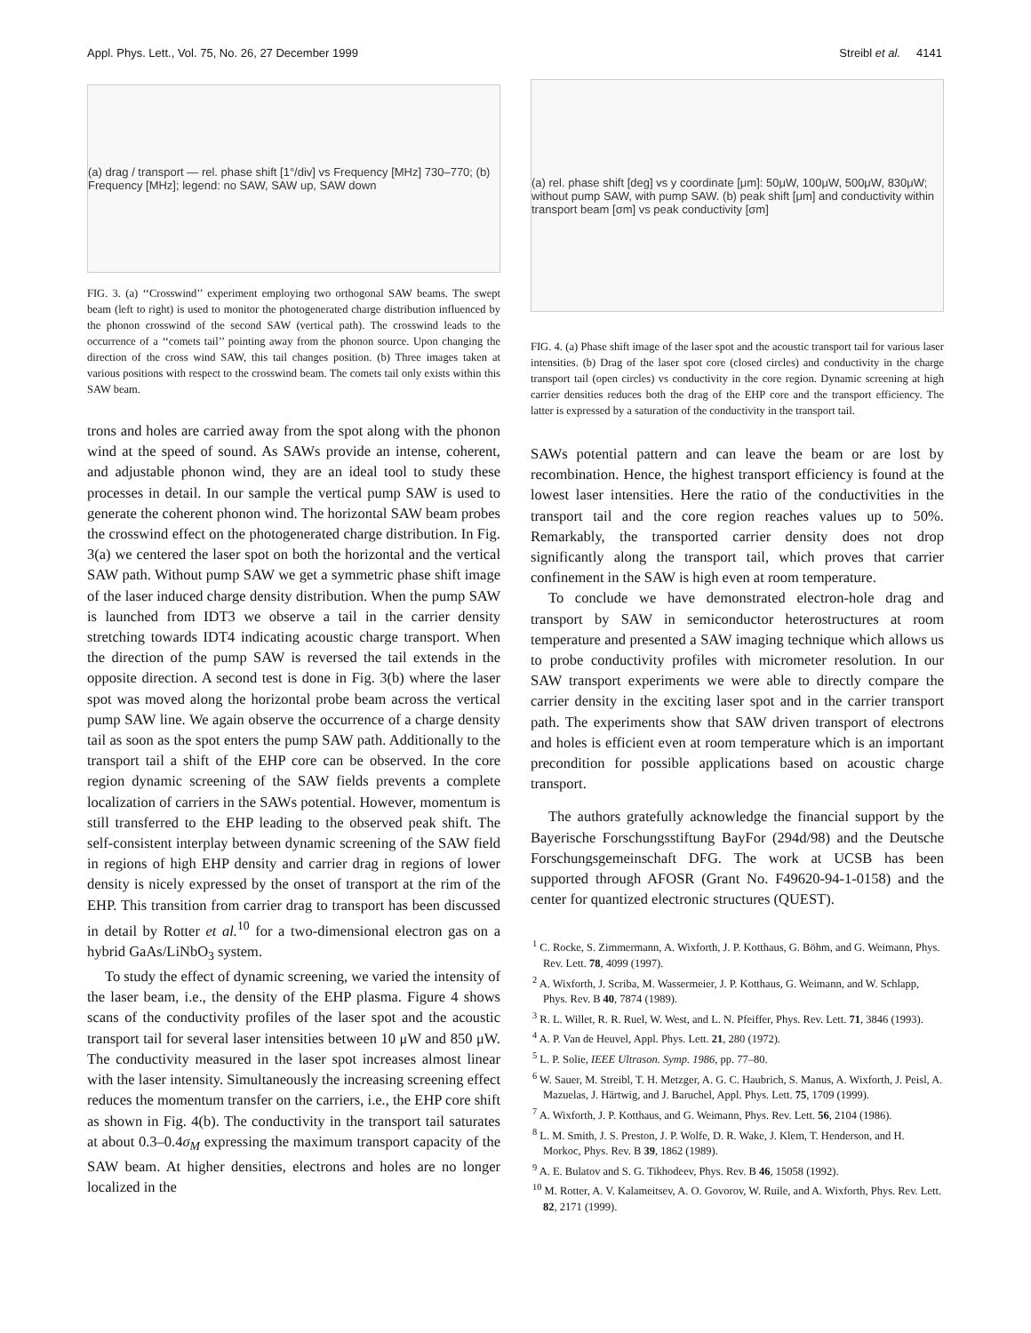Appl. Phys. Lett., Vol. 75, No. 26, 27 December 1999 Streibl et al. 4141
(a) drag / transport — rel. phase shift [1°/div] vs Frequency [MHz] 730–770; (b) Frequency [MHz]; legend: no SAW, SAW up, SAW down
FIG. 3. (a) ‘‘Crosswind’’ experiment employing two orthogonal SAW beams. The swept beam (left to right) is used to monitor the photogenerated charge distribution influenced by the phonon crosswind of the second SAW (vertical path). The crosswind leads to the occurrence of a ‘‘comets tail’’ pointing away from the phonon source. Upon changing the direction of the cross wind SAW, this tail changes position. (b) Three images taken at various positions with respect to the crosswind beam. The comets tail only exists within this SAW beam.
trons and holes are carried away from the spot along with the phonon wind at the speed of sound. As SAWs provide an intense, coherent, and adjustable phonon wind, they are an ideal tool to study these processes in detail. In our sample the vertical pump SAW is used to generate the coherent phonon wind. The horizontal SAW beam probes the crosswind effect on the photogenerated charge distribution. In Fig. 3(a) we centered the laser spot on both the horizontal and the vertical SAW path. Without pump SAW we get a symmetric phase shift image of the laser induced charge density distribution. When the pump SAW is launched from IDT3 we observe a tail in the carrier density stretching towards IDT4 indicating acoustic charge transport. When the direction of the pump SAW is reversed the tail extends in the opposite direction. A second test is done in Fig. 3(b) where the laser spot was moved along the horizontal probe beam across the vertical pump SAW line. We again observe the occurrence of a charge density tail as soon as the spot enters the pump SAW path. Additionally to the transport tail a shift of the EHP core can be observed. In the core region dynamic screening of the SAW fields prevents a complete localization of carriers in the SAWs potential. However, momentum is still transferred to the EHP leading to the observed peak shift. The self-consistent interplay between dynamic screening of the SAW field in regions of high EHP density and carrier drag in regions of lower density is nicely expressed by the onset of transport at the rim of the EHP. This transition from carrier drag to transport has been discussed in detail by Rotter et al.<sup>10</sup> for a two-dimensional electron gas on a hybrid GaAs/LiNbO<sub>3</sub> system.
To study the effect of dynamic screening, we varied the intensity of the laser beam, i.e., the density of the EHP plasma. Figure 4 shows scans of the conductivity profiles of the laser spot and the acoustic transport tail for several laser intensities between 10 μW and 850 μW. The conductivity measured in the laser spot increases almost linear with the laser intensity. Simultaneously the increasing screening effect reduces the momentum transfer on the carriers, i.e., the EHP core shift as shown in Fig. 4(b). The conductivity in the transport tail saturates at about 0.3–0.4σ<sub>M</sub> expressing the maximum transport capacity of the SAW beam. At higher densities, electrons and holes are no longer localized in the
(a) rel. phase shift [deg] vs y coordinate [μm]: 50μW, 100μW, 500μW, 830μW; without pump SAW, with pump SAW. (b) peak shift [μm] and conductivity within transport beam [σm] vs peak conductivity [σm]
FIG. 4. (a) Phase shift image of the laser spot and the acoustic transport tail for various laser intensities. (b) Drag of the laser spot core (closed circles) and conductivity in the charge transport tail (open circles) vs conductivity in the core region. Dynamic screening at high carrier densities reduces both the drag of the EHP core and the transport efficiency. The latter is expressed by a saturation of the conductivity in the transport tail.
SAWs potential pattern and can leave the beam or are lost by recombination. Hence, the highest transport efficiency is found at the lowest laser intensities. Here the ratio of the conductivities in the transport tail and the core region reaches values up to 50%. Remarkably, the transported carrier density does not drop significantly along the transport tail, which proves that carrier confinement in the SAW is high even at room temperature.
To conclude we have demonstrated electron-hole drag and transport by SAW in semiconductor heterostructures at room temperature and presented a SAW imaging technique which allows us to probe conductivity profiles with micrometer resolution. In our SAW transport experiments we were able to directly compare the carrier density in the exciting laser spot and in the carrier transport path. The experiments show that SAW driven transport of electrons and holes is efficient even at room temperature which is an important precondition for possible applications based on acoustic charge transport.
The authors gratefully acknowledge the financial support by the Bayerische Forschungsstiftung BayFor (294d/98) and the Deutsche Forschungsgemeinschaft DFG. The work at UCSB has been supported through AFOSR (Grant No. F49620-94-1-0158) and the center for quantized electronic structures (QUEST).
<sup>1</sup> C. Rocke, S. Zimmermann, A. Wixforth, J. P. Kotthaus, G. Böhm, and G. Weimann, Phys. Rev. Lett. 78, 4099 (1997).
<sup>2</sup> A. Wixforth, J. Scriba, M. Wassermeier, J. P. Kotthaus, G. Weimann, and W. Schlapp, Phys. Rev. B 40, 7874 (1989).
<sup>3</sup> R. L. Willet, R. R. Ruel, W. West, and L. N. Pfeiffer, Phys. Rev. Lett. 71, 3846 (1993).
<sup>4</sup> A. P. Van de Heuvel, Appl. Phys. Lett. 21, 280 (1972).
<sup>5</sup> L. P. Solie, IEEE Ultrason. Symp. 1986, pp. 77–80.
<sup>6</sup> W. Sauer, M. Streibl, T. H. Metzger, A. G. C. Haubrich, S. Manus, A. Wixforth, J. Peisl, A. Mazuelas, J. Härtwig, and J. Baruchel, Appl. Phys. Lett. 75, 1709 (1999).
<sup>7</sup> A. Wixforth, J. P. Kotthaus, and G. Weimann, Phys. Rev. Lett. 56, 2104 (1986).
<sup>8</sup> L. M. Smith, J. S. Preston, J. P. Wolfe, D. R. Wake, J. Klem, T. Henderson, and H. Morkoc, Phys. Rev. B 39, 1862 (1989).
<sup>9</sup> A. E. Bulatov and S. G. Tikhodeev, Phys. Rev. B 46, 15058 (1992).
<sup>10</sup> M. Rotter, A. V. Kalameitsev, A. O. Govorov, W. Ruile, and A. Wixforth, Phys. Rev. Lett. 82, 2171 (1999).